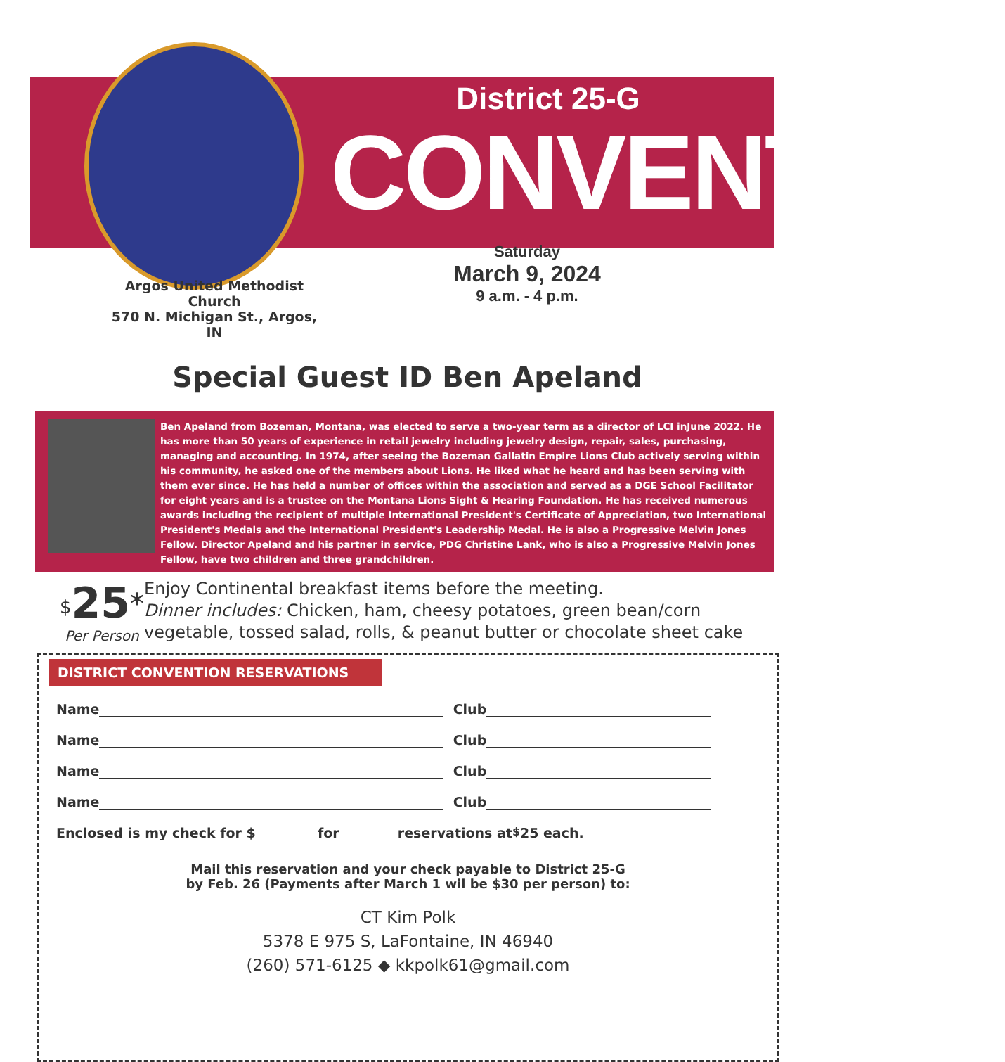District 25-G
CONVENTION
Argos United Methodist Church
570 N. Michigan St., Argos, IN
Saturday
March 9, 2024
9 a.m. - 4 p.m.
Special Guest ID Ben Apeland
Ben Apeland from Bozeman, Montana, was elected to serve a two-year term as a director of LCI inJune 2022. He has more than 50 years of experience in retail jewelry including jewelry design, repair, sales, purchasing, managing and accounting. In 1974, after seeing the Bozeman Gallatin Empire Lions Club actively serving within his community, he asked one of the members about Lions. He liked what he heard and has been serving with them ever since. He has held a number of offices within the association and served as a DGE School Facilitator for eight years and is a trustee on the Montana Lions Sight & Hearing Foundation. He has received numerous awards including the recipient of multiple International President's Certificate of Appreciation, two International President's Medals and the International President's Leadership Medal. He is also a Progressive Melvin Jones Fellow. Director Apeland and his partner in service, PDG Christine Lank, who is also a Progressive Melvin Jones Fellow, have two children and three grandchildren.
<sup>$</sup>25<sup>*</sup>
Per Person
Enjoy Continental breakfast items before the meeting.
Dinner includes: Chicken, ham, cheesy potatoes, green bean/corn vegetable, tossed salad, rolls, & peanut butter or chocolate sheet cake
DISTRICT CONVENTION RESERVATIONS
Name Club
Name Club
Name Club
Name Club
Enclosed is my check for $ for reservations at <sup>$</sup>25 each.
Mail this reservation and your check payable to District 25-G
by Feb. 26 (Payments after March 1 wil be $30 per person) to:
CT Kim Polk
5378 E 975 S, LaFontaine, IN 46940
(260) 571-6125 ◆ kkpolk61@gmail.com